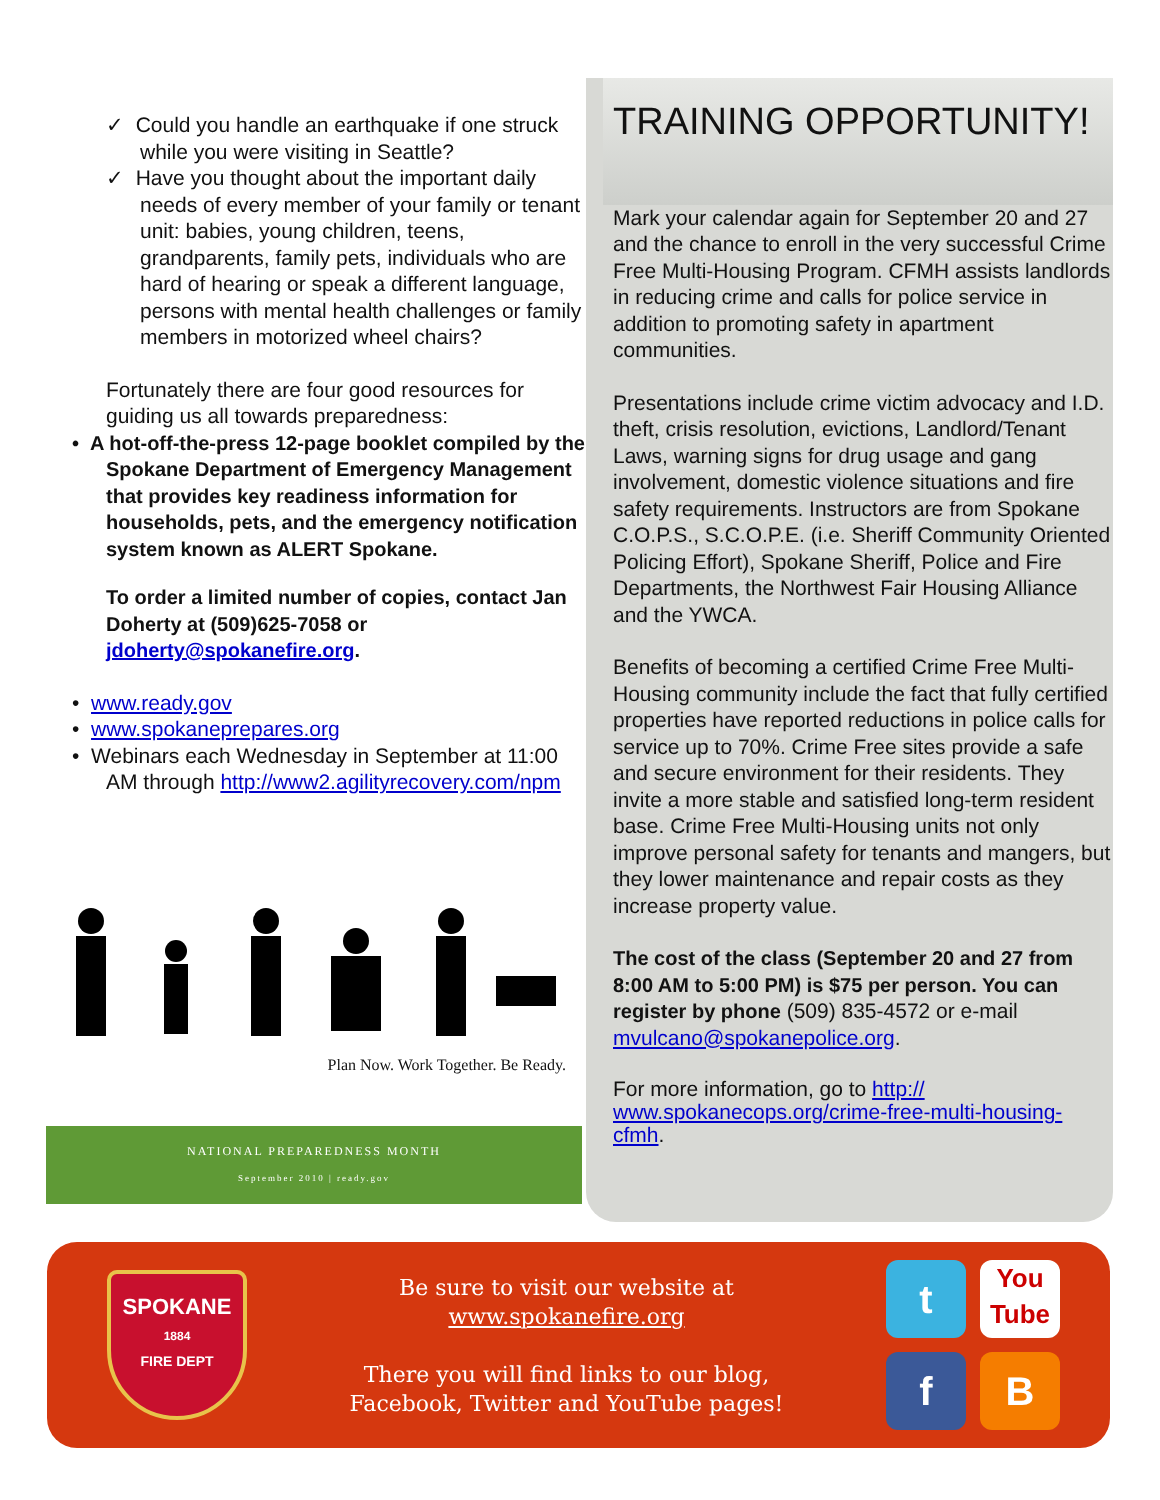✓ Could you handle an earthquake if one struck while you were visiting in Seattle?
✓ Have you thought about the important daily needs of every member of your family or tenant unit: babies, young children, teens, grandparents, family pets, individuals who are hard of hearing or speak a different language, persons with mental health challenges or family members in motorized wheel chairs?
Fortunately there are four good resources for guiding us all towards preparedness:
• A hot-off-the-press 12-page booklet compiled by the Spokane Department of Emergency Management that provides key readiness information for households, pets, and the emergency notification system known as ALERT Spokane.
To order a limited number of copies, contact Jan Doherty at (509)625-7058 or jdoherty@spokanefire.org.
• www.ready.gov
• www.spokaneprepares.org
• Webinars each Wednesday in September at 11:00 AM through http://www2.agilityrecovery.com/npm
Plan Now. Work Together. Be Ready.
NATIONAL PREPAREDNESS MONTH
September 2010 | ready.gov
TRAINING OPPORTUNITY!
Mark your calendar again for September 20 and 27 and the chance to enroll in the very successful Crime Free Multi-Housing Program. CFMH assists landlords in reducing crime and calls for police service in addition to promoting safety in apartment communities.
Presentations include crime victim advocacy and I.D. theft, crisis resolution, evictions, Landlord/Tenant Laws, warning signs for drug usage and gang involvement, domestic violence situations and fire safety requirements. Instructors are from Spokane C.O.P.S., S.C.O.P.E. (i.e. Sheriff Community Oriented Policing Effort), Spokane Sheriff, Police and Fire Departments, the Northwest Fair Housing Alliance and the YWCA.
Benefits of becoming a certified Crime Free Multi-Housing community include the fact that fully certified properties have reported reductions in police calls for service up to 70%. Crime Free sites provide a safe and secure environment for their residents. They invite a more stable and satisfied long-term resident base. Crime Free Multi-Housing units not only improve personal safety for tenants and mangers, but they lower maintenance and repair costs as they increase property value.
The cost of the class (September 20 and 27 from 8:00 AM to 5:00 PM) is $75 per person. You can register by phone (509) 835-4572 or e-mail mvulcano@spokanepolice.org.
For more information, go to http://
www.spokanecops.org/crime-free-multi-housing-cfmh.
SPOKANE
1884
FIRE DEPT
Be sure to visit our website at
www.spokanefire.org
There you will find links to our blog,
Facebook, Twitter and YouTube pages!
t
You
Tube
f
B